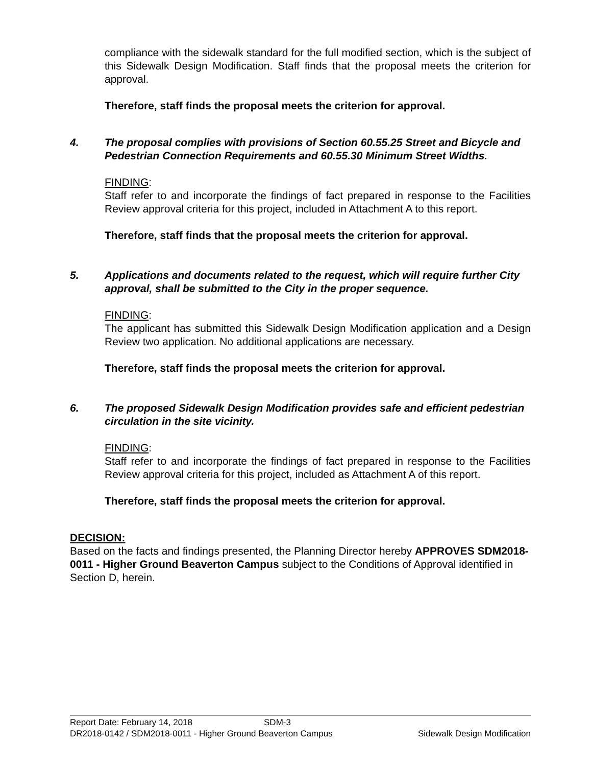compliance with the sidewalk standard for the full modified section, which is the subject of this Sidewalk Design Modification. Staff finds that the proposal meets the criterion for approval.
Therefore, staff finds the proposal meets the criterion for approval.
4. The proposal complies with provisions of Section 60.55.25 Street and Bicycle and Pedestrian Connection Requirements and 60.55.30 Minimum Street Widths.
FINDING:
Staff refer to and incorporate the findings of fact prepared in response to the Facilities Review approval criteria for this project, included in Attachment A to this report.
Therefore, staff finds that the proposal meets the criterion for approval.
5. Applications and documents related to the request, which will require further City approval, shall be submitted to the City in the proper sequence.
FINDING:
The applicant has submitted this Sidewalk Design Modification application and a Design Review two application. No additional applications are necessary.
Therefore, staff finds the proposal meets the criterion for approval.
6. The proposed Sidewalk Design Modification provides safe and efficient pedestrian circulation in the site vicinity.
FINDING:
Staff refer to and incorporate the findings of fact prepared in response to the Facilities Review approval criteria for this project, included as Attachment A of this report.
Therefore, staff finds the proposal meets the criterion for approval.
DECISION:
Based on the facts and findings presented, the Planning Director hereby APPROVES SDM2018-0011 - Higher Ground Beaverton Campus subject to the Conditions of Approval identified in Section D, herein.
Report Date: February 14, 2018 SDM-3
DR2018-0142 / SDM2018-0011 - Higher Ground Beaverton Campus Sidewalk Design Modification